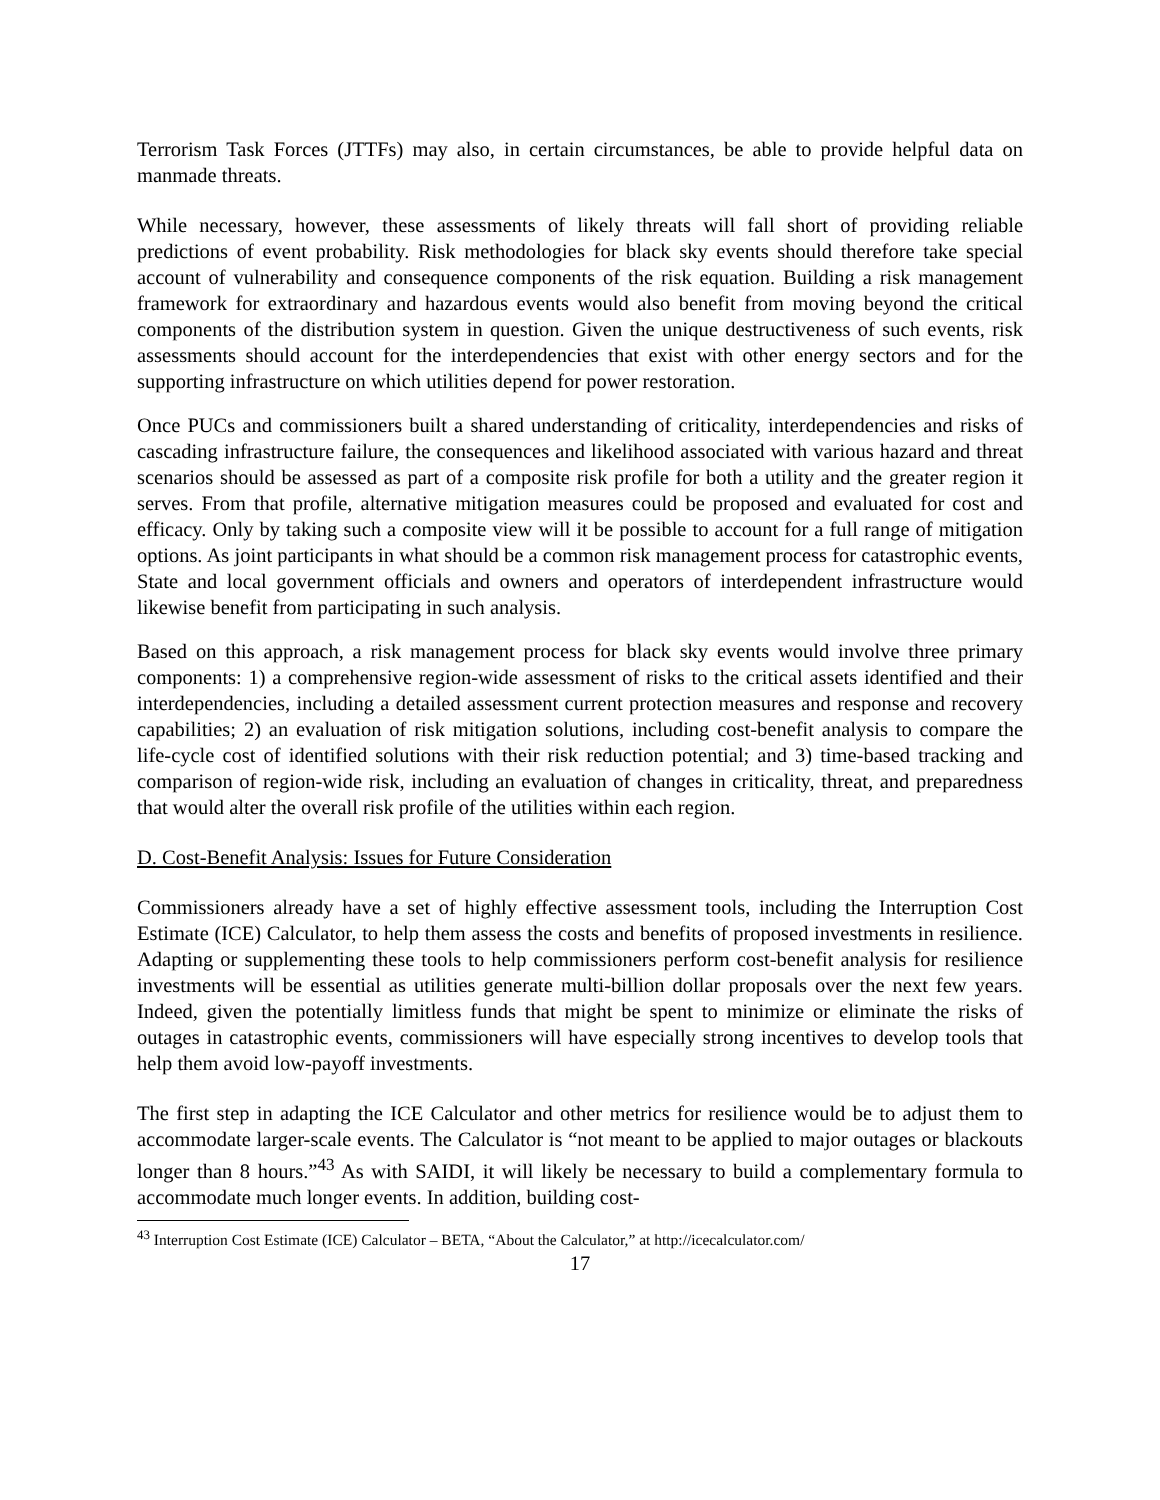Terrorism Task Forces (JTTFs) may also, in certain circumstances, be able to provide helpful data on manmade threats.
While necessary, however, these assessments of likely threats will fall short of providing reliable predictions of event probability. Risk methodologies for black sky events should therefore take special account of vulnerability and consequence components of the risk equation. Building a risk management framework for extraordinary and hazardous events would also benefit from moving beyond the critical components of the distribution system in question. Given the unique destructiveness of such events, risk assessments should account for the interdependencies that exist with other energy sectors and for the supporting infrastructure on which utilities depend for power restoration.
Once PUCs and commissioners built a shared understanding of criticality, interdependencies and risks of cascading infrastructure failure, the consequences and likelihood associated with various hazard and threat scenarios should be assessed as part of a composite risk profile for both a utility and the greater region it serves. From that profile, alternative mitigation measures could be proposed and evaluated for cost and efficacy. Only by taking such a composite view will it be possible to account for a full range of mitigation options. As joint participants in what should be a common risk management process for catastrophic events, State and local government officials and owners and operators of interdependent infrastructure would likewise benefit from participating in such analysis.
Based on this approach, a risk management process for black sky events would involve three primary components: 1) a comprehensive region-wide assessment of risks to the critical assets identified and their interdependencies, including a detailed assessment current protection measures and response and recovery capabilities; 2) an evaluation of risk mitigation solutions, including cost-benefit analysis to compare the life-cycle cost of identified solutions with their risk reduction potential; and 3) time-based tracking and comparison of region-wide risk, including an evaluation of changes in criticality, threat, and preparedness that would alter the overall risk profile of the utilities within each region.
D. Cost-Benefit Analysis: Issues for Future Consideration
Commissioners already have a set of highly effective assessment tools, including the Interruption Cost Estimate (ICE) Calculator, to help them assess the costs and benefits of proposed investments in resilience. Adapting or supplementing these tools to help commissioners perform cost-benefit analysis for resilience investments will be essential as utilities generate multi-billion dollar proposals over the next few years. Indeed, given the potentially limitless funds that might be spent to minimize or eliminate the risks of outages in catastrophic events, commissioners will have especially strong incentives to develop tools that help them avoid low-payoff investments.
The first step in adapting the ICE Calculator and other metrics for resilience would be to adjust them to accommodate larger-scale events. The Calculator is “not meant to be applied to major outages or blackouts longer than 8 hours.”<sup>43</sup> As with SAIDI, it will likely be necessary to build a complementary formula to accommodate much longer events. In addition, building cost-
<sup>43</sup> Interruption Cost Estimate (ICE) Calculator – BETA, “About the Calculator,” at http://icecalculator.com/
17